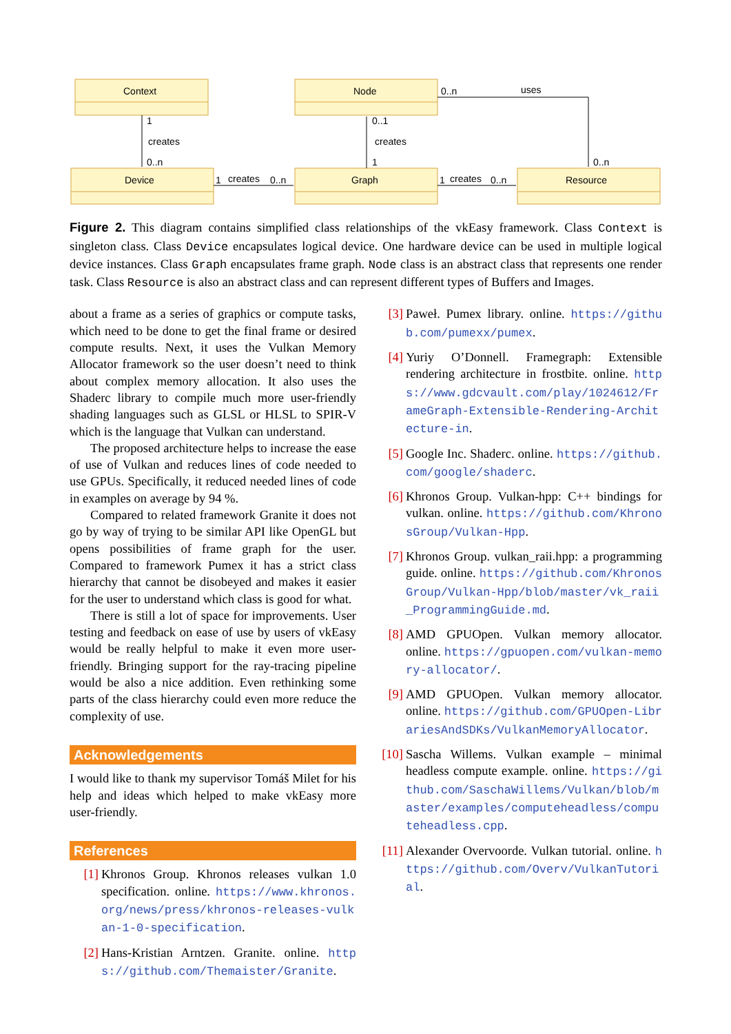Context
Node
Device
Graph
Resource
1
creates
0..n
0..1
creates
1
1
creates
0..n
1
creates
0..n
0..n
uses
0..n
Figure 2. This diagram contains simplified class relationships of the vkEasy framework. Class Context is singleton class. Class Device encapsulates logical device. One hardware device can be used in multiple logical device instances. Class Graph encapsulates frame graph. Node class is an abstract class that represents one render task. Class Resource is also an abstract class and can represent different types of Buffers and Images.
about a frame as a series of graphics or compute tasks, which need to be done to get the final frame or desired compute results. Next, it uses the Vulkan Memory Allocator framework so the user doesn’t need to think about complex memory allocation. It also uses the Shaderc library to compile much more user-friendly shading languages such as GLSL or HLSL to SPIR-V which is the language that Vulkan can understand.
The proposed architecture helps to increase the ease of use of Vulkan and reduces lines of code needed to use GPUs. Specifically, it reduced needed lines of code in examples on average by 94 %.
Compared to related framework Granite it does not go by way of trying to be similar API like OpenGL but opens possibilities of frame graph for the user. Compared to framework Pumex it has a strict class hierarchy that cannot be disobeyed and makes it easier for the user to understand which class is good for what.
There is still a lot of space for improvements. User testing and feedback on ease of use by users of vkEasy would be really helpful to make it even more user-friendly. Bringing support for the ray-tracing pipeline would be also a nice addition. Even rethinking some parts of the class hierarchy could even more reduce the complexity of use.
Acknowledgements
I would like to thank my supervisor Tomáš Milet for his help and ideas which helped to make vkEasy more user-friendly.
References
[1] Khronos Group. Khronos releases vulkan 1.0 specification. online. https://www.khronos.org/news/press/khronos-releases-vulkan-1-0-specification.
[2] Hans-Kristian Arntzen. Granite. online. https://github.com/Themaister/Granite.
[3] Paweł. Pumex library. online. https://github.com/pumexx/pumex.
[4] Yuriy O’Donnell. Framegraph: Extensible rendering architecture in frostbite. online. https://www.gdcvault.com/play/1024612/FrameGraph-Extensible-Rendering-Architecture-in.
[5] Google Inc. Shaderc. online. https://github.com/google/shaderc.
[6] Khronos Group. Vulkan-hpp: C++ bindings for vulkan. online. https://github.com/KhronosGroup/Vulkan-Hpp.
[7] Khronos Group. vulkan_raii.hpp: a programming guide. online. https://github.com/KhronosGroup/Vulkan-Hpp/blob/master/vk_raii_ProgrammingGuide.md.
[8] AMD GPUOpen. Vulkan memory allocator. online. https://gpuopen.com/vulkan-memory-allocator/.
[9] AMD GPUOpen. Vulkan memory allocator. online. https://github.com/GPUOpen-LibrariesAndSDKs/VulkanMemoryAllocator.
[10] Sascha Willems. Vulkan example – minimal headless compute example. online. https://github.com/SaschaWillems/Vulkan/blob/master/examples/computeheadless/computeheadless.cpp.
[11] Alexander Overvoorde. Vulkan tutorial. online. https://github.com/Overv/VulkanTutorial.